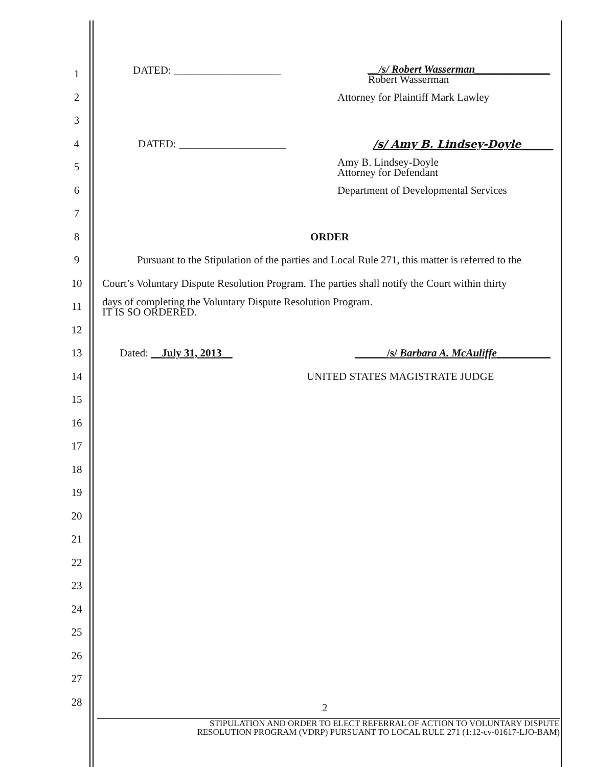1
DATED: ____________________ __/s/ Robert Wasserman______________
Robert Wasserman
2
Attorney for Plaintiff Mark Lawley
3
4
DATED: ____________________ /s/ Amy B. Lindsey-Doyle______
5
Amy B. Lindsey-Doyle
Attorney for Defendant
6
Department of Developmental Services
7
8 ORDER
9
Pursuant to the Stipulation of the parties and Local Rule 271, this matter is referred to the
10
Court’s Voluntary Dispute Resolution Program. The parties shall notify the Court within thirty
11
days of completing the Voluntary Dispute Resolution Program.
IT IS SO ORDERED.
12
13
Dated: __July 31, 2013__ ______/s/ Barbara A. McAuliffe__________
14 UNITED STATES MAGISTRATE JUDGE
15
16
17
18
19
20
21
22
23
24
25
26
27
28
2
STIPULATION AND ORDER TO ELECT REFERRAL OF ACTION TO VOLUNTARY DISPUTE
RESOLUTION PROGRAM (VDRP) PURSUANT TO LOCAL RULE 271 (1:12-cv-01617-LJO-BAM)